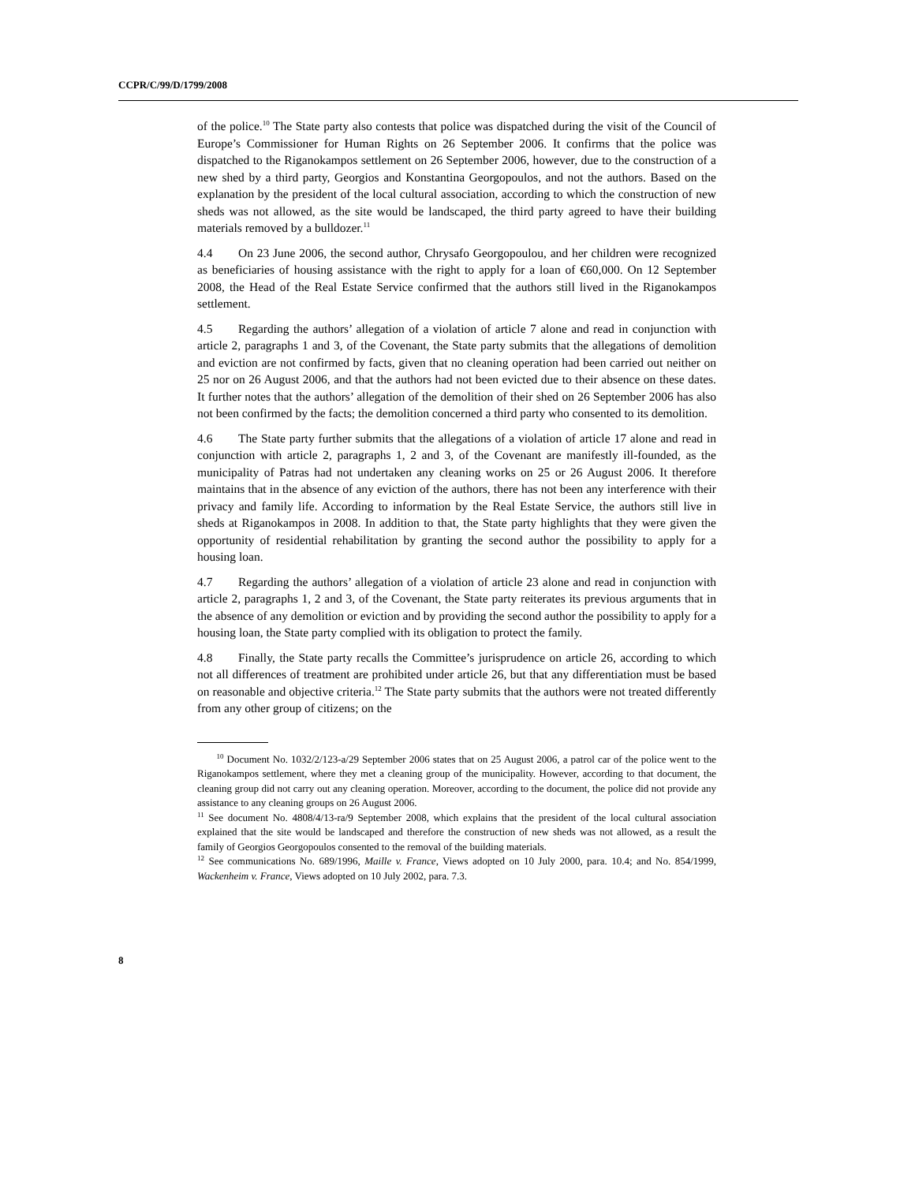CCPR/C/99/D/1799/2008
of the police.<sup>10</sup> The State party also contests that police was dispatched during the visit of the Council of Europe’s Commissioner for Human Rights on 26 September 2006. It confirms that the police was dispatched to the Riganokampos settlement on 26 September 2006, however, due to the construction of a new shed by a third party, Georgios and Konstantina Georgopoulos, and not the authors. Based on the explanation by the president of the local cultural association, according to which the construction of new sheds was not allowed, as the site would be landscaped, the third party agreed to have their building materials removed by a bulldozer.<sup>11</sup>
4.4 On 23 June 2006, the second author, Chrysafo Georgopoulou, and her children were recognized as beneficiaries of housing assistance with the right to apply for a loan of €60,000. On 12 September 2008, the Head of the Real Estate Service confirmed that the authors still lived in the Riganokampos settlement.
4.5 Regarding the authors’ allegation of a violation of article 7 alone and read in conjunction with article 2, paragraphs 1 and 3, of the Covenant, the State party submits that the allegations of demolition and eviction are not confirmed by facts, given that no cleaning operation had been carried out neither on 25 nor on 26 August 2006, and that the authors had not been evicted due to their absence on these dates. It further notes that the authors’ allegation of the demolition of their shed on 26 September 2006 has also not been confirmed by the facts; the demolition concerned a third party who consented to its demolition.
4.6 The State party further submits that the allegations of a violation of article 17 alone and read in conjunction with article 2, paragraphs 1, 2 and 3, of the Covenant are manifestly ill-founded, as the municipality of Patras had not undertaken any cleaning works on 25 or 26 August 2006. It therefore maintains that in the absence of any eviction of the authors, there has not been any interference with their privacy and family life. According to information by the Real Estate Service, the authors still live in sheds at Riganokampos in 2008. In addition to that, the State party highlights that they were given the opportunity of residential rehabilitation by granting the second author the possibility to apply for a housing loan.
4.7 Regarding the authors’ allegation of a violation of article 23 alone and read in conjunction with article 2, paragraphs 1, 2 and 3, of the Covenant, the State party reiterates its previous arguments that in the absence of any demolition or eviction and by providing the second author the possibility to apply for a housing loan, the State party complied with its obligation to protect the family.
4.8 Finally, the State party recalls the Committee’s jurisprudence on article 26, according to which not all differences of treatment are prohibited under article 26, but that any differentiation must be based on reasonable and objective criteria.<sup>12</sup> The State party submits that the authors were not treated differently from any other group of citizens; on the
<sup>10</sup> Document No. 1032/2/123-a/29 September 2006 states that on 25 August 2006, a patrol car of the police went to the Riganokampos settlement, where they met a cleaning group of the municipality. However, according to that document, the cleaning group did not carry out any cleaning operation. Moreover, according to the document, the police did not provide any assistance to any cleaning groups on 26 August 2006.
<sup>11</sup> See document No. 4808/4/13-ra/9 September 2008, which explains that the president of the local cultural association explained that the site would be landscaped and therefore the construction of new sheds was not allowed, as a result the family of Georgios Georgopoulos consented to the removal of the building materials.
<sup>12</sup> See communications No. 689/1996, Maille v. France, Views adopted on 10 July 2000, para. 10.4; and No. 854/1999, Wackenheim v. France, Views adopted on 10 July 2002, para. 7.3.
8